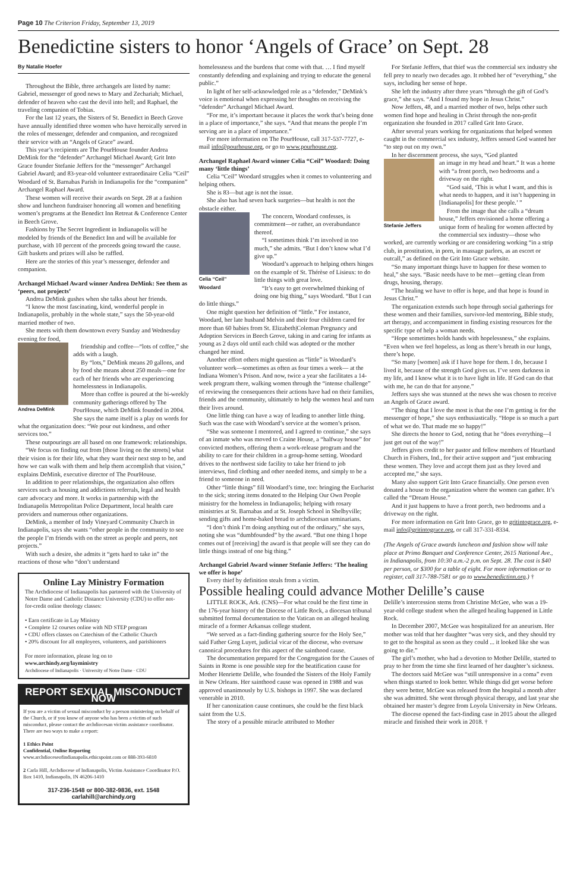Page 10 The Criterion Friday, September 13, 2019
Benedictine sisters to honor ‘Angels of Grace’ on Sept. 28
By Natalie Hoefer
Throughout the Bible, three archangels are listed by name: Gabriel, messenger of good news to Mary and Zechariah; Michael, defender of heaven who cast the devil into hell; and Raphael, the traveling companion of Tobias.
For the last 12 years, the Sisters of St. Benedict in Beech Grove have annually identified three women who have heroically served in the roles of messenger, defender and companion, and recognized their service with an “Angels of Grace” award.
This year’s recipients are The PourHouse founder Andrea DeMink for the “defender” Archangel Michael Award; Grit Into Grace founder Stefanie Jeffers for the “messenger” Archangel Gabriel Award; and 83-year-old volunteer extraordinaire Celia “Ceil” Woodard of St. Barnabas Parish in Indianapolis for the “companion” Archangel Raphael Award.
These women will receive their awards on Sept. 28 at a fashion show and luncheon fundraiser honoring all women and benefiting women’s programs at the Benedict Inn Retreat & Conference Center in Beech Grove.
Fashions by The Secret Ingredient in Indianapolis will be modeled by friends of the Benedict Inn and will be available for purchase, with 10 percent of the proceeds going toward the cause. Gift baskets and prizes will also be raffled.
Here are the stories of this year’s messenger, defender and companion.
Archangel Michael Award winner Andrea DeMink: See them as ‘peers, not projects’
Andrea DeMink gushes when she talks about her friends.
“I know the most fascinating, kind, wonderful people in Indianapolis, probably in the whole state,” says the 50-year-old married mother of two.
She meets with them downtown every Sunday and Wednesday evening for food,
Andrea DeMink
friendship and coffee—“lots of coffee,” she adds with a laugh.
By “lots,” DeMink means 20 gallons, and by food she means about 250 meals—one for each of her friends who are experiencing homelessness in Indianapolis.
More than coffee is poured at the bi-weekly community gatherings offered by The PourHouse, which DeMink founded in 2004. She says the name itself is a play on words for what the organization does: “We pour out kindness, and other services too.”
These outpourings are all based on one framework: relationships.
“We focus on finding out from [those living on the streets] what their vision is for their life, what they want their next step to be, and how we can walk with them and help them accomplish that vision,” explains DeMink, executive director of The PourHouse.
In addition to peer relationships, the organization also offers services such as housing and addictions referrals, legal and health care advocacy and more. It works in partnership with the Indianapolis Metropolitan Police Department, local health care providers and numerous other organizations.
DeMink, a member of Indy Vineyard Community Church in Indianapolis, says she wants “other people in the community to see the people I’m friends with on the street as people and peers, not projects.”
With such a desire, she admits it “gets hard to take in” the reactions of those who “don’t understand
Online Lay Ministry Formation
The Archdiocese of Indianapolis has partnered with the University of Notre Dame and Catholic Distance University (CDU) to offer not-for-credit online theology classes:
• Earn certificate in Lay Ministry
• Complete 12 courses online with ND STEP program
• CDU offers classes on Catechism of the Catholic Church
• 20% discount for all employees, volunteers, and parishioners
For more information, please log on to
www.archindy.org/layministry
Archdiocese of Indianapolis · University of Notre Dame · CDU
REPORT SEXUAL MISCONDUCT NOW
If you are a victim of sexual misconduct by a person ministering on behalf of the Church, or if you know of anyone who has been a victim of such misconduct, please contact the archdiocesan victim assistance coordinator. There are two ways to make a report:
1 Ethics Point
Confidential, Online Reporting
www.archdioceseofindianapolis.ethicspoint.com or 888-393-6810
2 Carla Hill, Archdiocese of Indianapolis, Victim Assistance Coordinator P.O. Box 1410, Indianapolis, IN 46206-1410
317-236-1548 or 800-382-9836, ext. 1548
carlahill@archindy.org
homelessness and the burdens that come with that. … I find myself constantly defending and explaining and trying to educate the general public.”
In light of her self-acknowledged role as a “defender,” DeMink’s voice is emotional when expressing her thoughts on receiving the “defender” Archangel Michael Award.
“For me, it’s important because it places the work that’s being done in a place of importance,” she says. “And that means the people I’m serving are in a place of importance.”
For more information on The PourHouse, call 317-537-7727, e-mail info@pourhouse.org, or go to www.pourhouse.org.
Archangel Raphael Award winner Celia “Ceil” Woodard: Doing many ‘little things’
Celia “Ceil” Woodard struggles when it comes to volunteering and helping others.
She is 83—but age is not the issue.
She also has had seven back surgeries—but health is not the obstacle either.
Celia “Ceil” Woodard
The concern, Woodard confesses, is commitment—or rather, an overabundance thereof.
“I sometimes think I’m involved in too much,” she admits. “But I don’t know what I’d give up.”
Woodard’s approach to helping others hinges on the example of St. Thérèse of Lisieux: to do little things with great love.
“It’s easy to get overwhelmed thinking of doing one big thing,” says Woodard. “But I can do little things.”
One might question her definition of “little.” For instance, Woodard, her late husband Melvin and their four children cared for more than 60 babies from St. Elizabeth|Coleman Pregnancy and Adoption Services in Beech Grove, taking in and caring for infants as young as 2 days old until each child was adopted or the mother changed her mind.
Another effort others might question as “little” is Woodard’s volunteer work—sometimes as often as four times a week— at the Indiana Women’s Prison. And now, twice a year she facilitates a 14-week program there, walking women through the “intense challenge” of reviewing the consequences their actions have had on their families, friends and the community, ultimately to help the women heal and turn their lives around.
One little thing can have a way of leading to another little thing. Such was the case with Woodard’s service at the women’s prison.
“She was someone I mentored, and I agreed to continue,” she says of an inmate who was moved to Craine House, a “halfway house” for convicted mothers, offering them a work-release program and the ability to care for their children in a group-home setting. Woodard drives to the northwest side facility to take her friend to job interviews, find clothing and other needed items, and simply to be a friend to someone in need.
Other “little things” fill Woodard’s time, too: bringing the Eucharist to the sick; storing items donated to the Helping Our Own People ministry for the homeless in Indianapolis; helping with rosary ministries at St. Barnabas and at St. Joseph School in Shelbyville; sending gifts and home-baked bread to archdiocesan seminarians.
“I don’t think I’m doing anything out of the ordinary,” she says, noting she was “dumbfounded” by the award. “But one thing I hope comes out of [receiving] the award is that people will see they can do little things instead of one big thing.”
Archangel Gabriel Award winner Stefanie Jeffers: ‘The healing we offer is hope’
Every thief by definition steals from a victim.
For Stefanie Jeffers, that thief was the commercial sex industry she fell prey to nearly two decades ago. It robbed her of “everything,” she says, including her sense of hope.
She left the industry after three years “through the gift of God’s grace,” she says. “And I found my hope in Jesus Christ.”
Now Jeffers, 48, and a married mother of two, helps other such women find hope and healing in Christ through the non-profit organization she founded in 2017 called Grit Into Grace.
After several years working for organizations that helped women caught in the commercial sex industry, Jeffers sensed God wanted her “to step out on my own.”
In her discernment process, she says, “God planted
Stefanie Jeffers
an image in my head and heart.” It was a home with “a front porch, two bedrooms and a driveway on the right.
“God said, ‘This is what I want, and this is what needs to happen, and it isn’t happening in [Indianapolis] for these people.’ ”
From the image that she calls a “dream house,” Jeffers envisioned a home offering a unique form of healing for women affected by the commercial sex industry—those who worked, are currently working or are considering working “in a strip club, in prostitution, in porn, in massage parlors, as an escort or outcall,” as defined on the Grit Into Grace website.
“So many important things have to happen for these women to heal,” she says. “Basic needs have to be met—getting clean from drugs, housing, therapy.
“The healing we have to offer is hope, and that hope is found in Jesus Christ.”
The organization extends such hope through social gatherings for these women and their families, survivor-led mentoring, Bible study, art therapy, and accompaniment in finding existing resources for the specific type of help a woman needs.
“Hope sometimes holds hands with hopelessness,” she explains. “Even when we feel hopeless, as long as there’s breath in our lungs, there’s hope.
“So many [women] ask if I have hope for them. I do, because I lived it, because of the strength God gives us. I’ve seen darkness in my life, and I know what it is to have light in life. If God can do that with me, he can do that for anyone.”
Jeffers says she was stunned at the news she was chosen to receive an Angels of Grace award.
“The thing that I love the most is that the one I’m getting is for the messenger of hope,” she says enthusiastically. “Hope is so much a part of what we do. That made me so happy!”
She directs the honor to God, noting that he “does everything—I just get out of the way!”
Jeffers gives credit to her pastor and fellow members of Heartland Church in Fishers, Ind., for their active support and “just embracing these women. They love and accept them just as they loved and accepted me,” she says.
Many also support Grit Into Grace financially. One person even donated a house to the organization where the women can gather. It’s called the “Dream House.”
And it just happens to have a front porch, two bedrooms and a driveway on the right.
For more information on Grit Into Grace, go to gritintograce.org, e-mail info@gritintograce.org, or call 317-331-8334.
(The Angels of Grace awards luncheon and fashion show will take place at Primo Banquet and Conference Center, 2615 National Ave., in Indianapolis, from 10:30 a.m.-2 p.m. on Sept. 28. The cost is $40 per person, or $300 for a table of eight. For more information or to register, call 317-788-7581 or go to www.benedictinn.org.) †
Possible healing could advance Mother Delille’s cause
LITTLE ROCK, Ark. (CNS)—For what could be the first time in the 176-year history of the Diocese of Little Rock, a diocesan tribunal submitted formal documentation to the Vatican on an alleged healing miracle of a former Arkansas college student.
“We served as a fact-finding gathering source for the Holy See,” said Father Greg Luyet, judicial vicar of the diocese, who oversaw canonical procedures for this aspect of the sainthood cause.
The documentation prepared for the Congregation for the Causes of Saints in Rome is one possible step for the beatification cause for Mother Henriette Delille, who founded the Sisters of the Holy Family in New Orleans. Her sainthood cause was opened in 1988 and was approved unanimously by U.S. bishops in 1997. She was declared venerable in 2010.
If her canonization cause continues, she could be the first black saint from the U.S.
The story of a possible miracle attributed to Mother
Delille’s intercession stems from Christine McGee, who was a 19-year-old college student when the alleged healing happened in Little Rock.
In December 2007, McGee was hospitalized for an aneurism. Her mother was told that her daughter “was very sick, and they should try to get to the hospital as soon as they could ... it looked like she was going to die.”
The girl’s mother, who had a devotion to Mother Delille, started to pray to her from the time she first learned of her daughter’s sickness.
The doctors said McGee was “still unresponsive in a coma” even when things started to look better. While things did get worse before they were better, McGee was released from the hospital a month after she was admitted. She went through physical therapy, and last year she obtained her master’s degree from Loyola University in New Orleans.
The diocese opened the fact-finding case in 2015 about the alleged miracle and finished their work in 2018. †